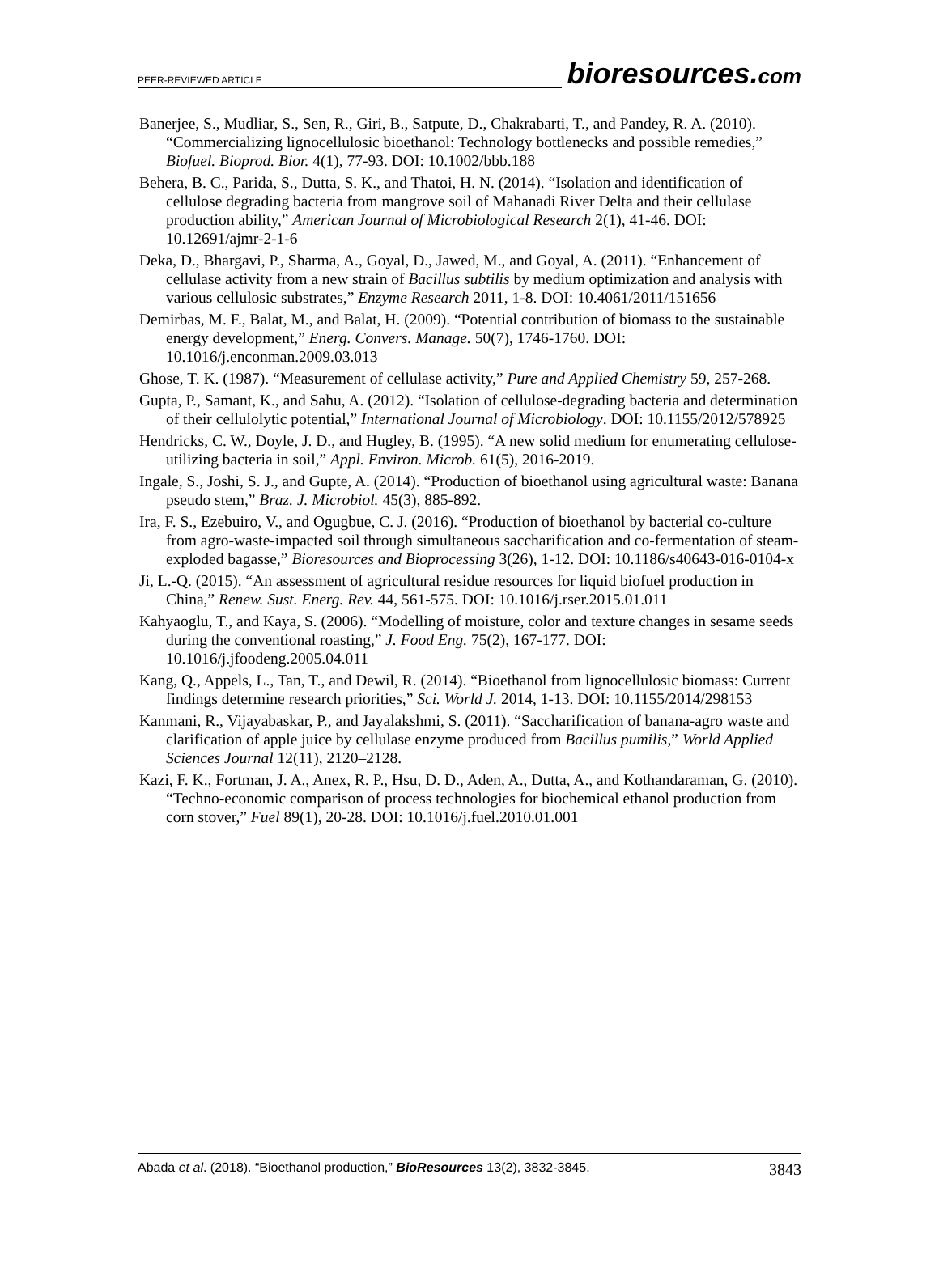PEER-REVIEWED ARTICLE bioresources.com
Banerjee, S., Mudliar, S., Sen, R., Giri, B., Satpute, D., Chakrabarti, T., and Pandey, R. A. (2010). “Commercializing lignocellulosic bioethanol: Technology bottlenecks and possible remedies,” Biofuel. Bioprod. Bior. 4(1), 77-93. DOI: 10.1002/bbb.188
Behera, B. C., Parida, S., Dutta, S. K., and Thatoi, H. N. (2014). “Isolation and identification of cellulose degrading bacteria from mangrove soil of Mahanadi River Delta and their cellulase production ability,” American Journal of Microbiological Research 2(1), 41-46. DOI: 10.12691/ajmr-2-1-6
Deka, D., Bhargavi, P., Sharma, A., Goyal, D., Jawed, M., and Goyal, A. (2011). “Enhancement of cellulase activity from a new strain of Bacillus subtilis by medium optimization and analysis with various cellulosic substrates,” Enzyme Research 2011, 1-8. DOI: 10.4061/2011/151656
Demirbas, M. F., Balat, M., and Balat, H. (2009). “Potential contribution of biomass to the sustainable energy development,” Energ. Convers. Manage. 50(7), 1746-1760. DOI: 10.1016/j.enconman.2009.03.013
Ghose, T. K. (1987). “Measurement of cellulase activity,” Pure and Applied Chemistry 59, 257-268.
Gupta, P., Samant, K., and Sahu, A. (2012). “Isolation of cellulose-degrading bacteria and determination of their cellulolytic potential,” International Journal of Microbiology. DOI: 10.1155/2012/578925
Hendricks, C. W., Doyle, J. D., and Hugley, B. (1995). “A new solid medium for enumerating cellulose-utilizing bacteria in soil,” Appl. Environ. Microb. 61(5), 2016-2019.
Ingale, S., Joshi, S. J., and Gupte, A. (2014). “Production of bioethanol using agricultural waste: Banana pseudo stem,” Braz. J. Microbiol. 45(3), 885-892.
Ira, F. S., Ezebuiro, V., and Ogugbue, C. J. (2016). “Production of bioethanol by bacterial co-culture from agro-waste-impacted soil through simultaneous saccharification and co-fermentation of steam-exploded bagasse,” Bioresources and Bioprocessing 3(26), 1-12. DOI: 10.1186/s40643-016-0104-x
Ji, L.-Q. (2015). “An assessment of agricultural residue resources for liquid biofuel production in China,” Renew. Sust. Energ. Rev. 44, 561-575. DOI: 10.1016/j.rser.2015.01.011
Kahyaoglu, T., and Kaya, S. (2006). “Modelling of moisture, color and texture changes in sesame seeds during the conventional roasting,” J. Food Eng. 75(2), 167-177. DOI: 10.1016/j.jfoodeng.2005.04.011
Kang, Q., Appels, L., Tan, T., and Dewil, R. (2014). “Bioethanol from lignocellulosic biomass: Current findings determine research priorities,” Sci. World J. 2014, 1-13. DOI: 10.1155/2014/298153
Kanmani, R., Vijayabaskar, P., and Jayalakshmi, S. (2011). “Saccharification of banana-agro waste and clarification of apple juice by cellulase enzyme produced from Bacillus pumilis,” World Applied Sciences Journal 12(11), 2120–2128.
Kazi, F. K., Fortman, J. A., Anex, R. P., Hsu, D. D., Aden, A., Dutta, A., and Kothandaraman, G. (2010). “Techno-economic comparison of process technologies for biochemical ethanol production from corn stover,” Fuel 89(1), 20-28. DOI: 10.1016/j.fuel.2010.01.001
Abada et al. (2018). “Bioethanol production,” BioResources 13(2), 3832-3845. 3843